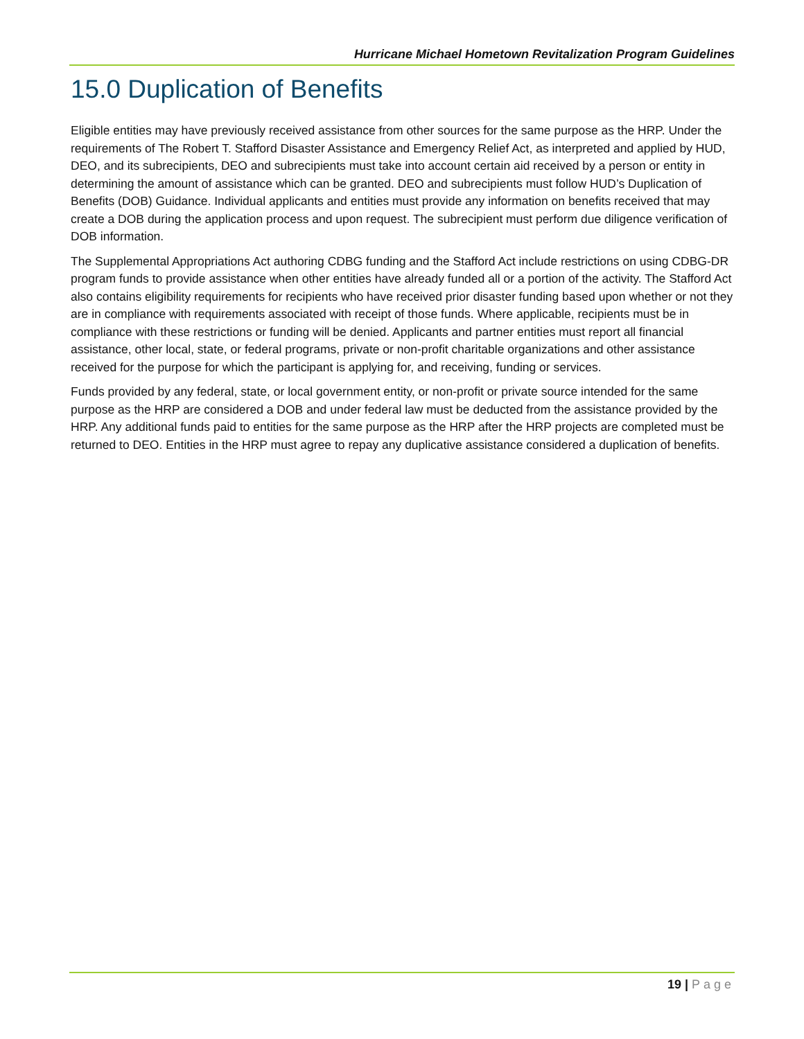Hurricane Michael Hometown Revitalization Program Guidelines
15.0 Duplication of Benefits
Eligible entities may have previously received assistance from other sources for the same purpose as the HRP. Under the requirements of The Robert T. Stafford Disaster Assistance and Emergency Relief Act, as interpreted and applied by HUD, DEO, and its subrecipients, DEO and subrecipients must take into account certain aid received by a person or entity in determining the amount of assistance which can be granted. DEO and subrecipients must follow HUD’s Duplication of Benefits (DOB) Guidance. Individual applicants and entities must provide any information on benefits received that may create a DOB during the application process and upon request. The subrecipient must perform due diligence verification of DOB information.
The Supplemental Appropriations Act authoring CDBG funding and the Stafford Act include restrictions on using CDBG-DR program funds to provide assistance when other entities have already funded all or a portion of the activity. The Stafford Act also contains eligibility requirements for recipients who have received prior disaster funding based upon whether or not they are in compliance with requirements associated with receipt of those funds. Where applicable, recipients must be in compliance with these restrictions or funding will be denied. Applicants and partner entities must report all financial assistance, other local, state, or federal programs, private or non-profit charitable organizations and other assistance received for the purpose for which the participant is applying for, and receiving, funding or services.
Funds provided by any federal, state, or local government entity, or non-profit or private source intended for the same purpose as the HRP are considered a DOB and under federal law must be deducted from the assistance provided by the HRP. Any additional funds paid to entities for the same purpose as the HRP after the HRP projects are completed must be returned to DEO. Entities in the HRP must agree to repay any duplicative assistance considered a duplication of benefits.
19 | Page